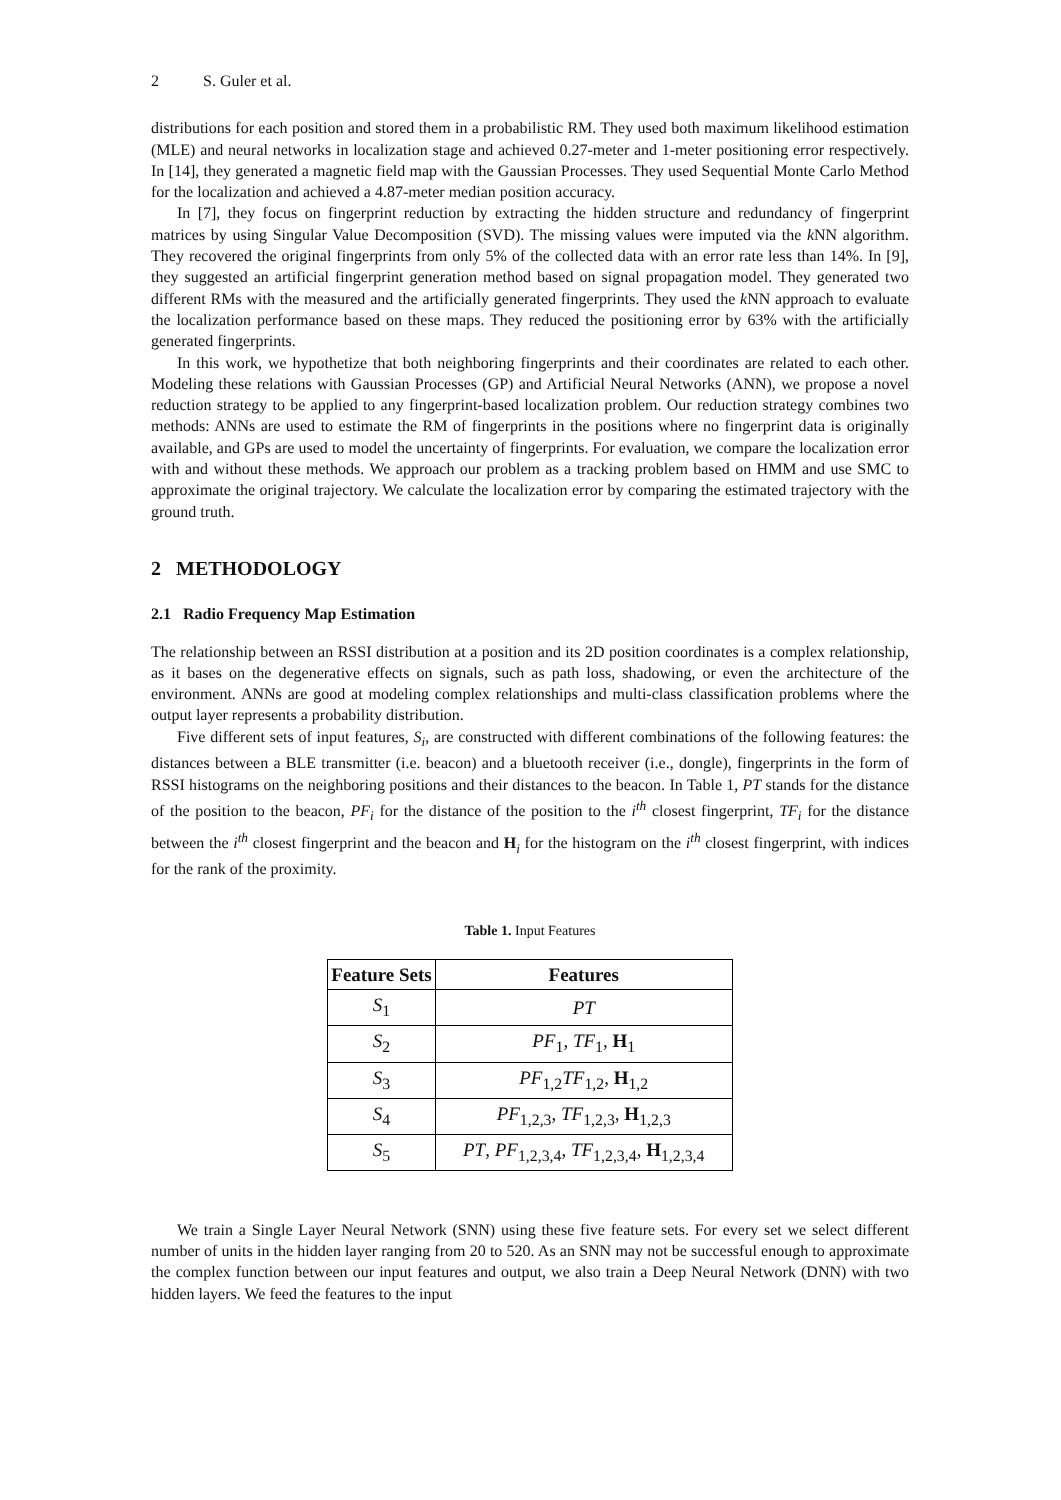2 S. Guler et al.
distributions for each position and stored them in a probabilistic RM. They used both maximum likelihood estimation (MLE) and neural networks in localization stage and achieved 0.27-meter and 1-meter positioning error respectively. In [14], they generated a magnetic field map with the Gaussian Processes. They used Sequential Monte Carlo Method for the localization and achieved a 4.87-meter median position accuracy.
In [7], they focus on fingerprint reduction by extracting the hidden structure and redundancy of fingerprint matrices by using Singular Value Decomposition (SVD). The missing values were imputed via the k NN algorithm. They recovered the original fingerprints from only 5% of the collected data with an error rate less than 14%. In [9], they suggested an artificial fingerprint generation method based on signal propagation model. They generated two different RMs with the measured and the artificially generated fingerprints. They used the k NN approach to evaluate the localization performance based on these maps. They reduced the positioning error by 63% with the artificially generated fingerprints.
In this work, we hypothetize that both neighboring fingerprints and their coordinates are related to each other. Modeling these relations with Gaussian Processes (GP) and Artificial Neural Networks (ANN), we propose a novel reduction strategy to be applied to any fingerprint-based localization problem. Our reduction strategy combines two methods: ANNs are used to estimate the RM of fingerprints in the positions where no fingerprint data is originally available, and GPs are used to model the uncertainty of fingerprints. For evaluation, we compare the localization error with and without these methods. We approach our problem as a tracking problem based on HMM and use SMC to approximate the original trajectory. We calculate the localization error by comparing the estimated trajectory with the ground truth.
2 METHODOLOGY
2.1 Radio Frequency Map Estimation
The relationship between an RSSI distribution at a position and its 2D position coordinates is a complex relationship, as it bases on the degenerative effects on signals, such as path loss, shadowing, or even the architecture of the environment. ANNs are good at modeling complex relationships and multi-class classification problems where the output layer represents a probability distribution.
Five different sets of input features, S<sub>i</sub>, are constructed with different combinations of the following features: the distances between a BLE transmitter (i.e. beacon) and a bluetooth receiver (i.e., dongle), fingerprints in the form of RSSI histograms on the neighboring positions and their distances to the beacon. In Table 1, PT stands for the distance of the position to the beacon, PF<sub>i</sub> for the distance of the position to the i<sup>th</sup> closest fingerprint, TF<sub>i</sub> for the distance between the i<sup>th</sup> closest fingerprint and the beacon and H<sub>i</sub> for the histogram on the i<sup>th</sup> closest fingerprint, with indices for the rank of the proximity.
Table 1. Input Features
| Feature Sets | Features |
| --- | --- |
| S<sub>1</sub> | PT |
| S<sub>2</sub> | PF<sub>1</sub>, TF<sub>1</sub>, H<sub>1</sub> |
| S<sub>3</sub> | PF<sub>1,2</sub> TF<sub>1,2</sub>, H<sub>1,2</sub> |
| S<sub>4</sub> | PF<sub>1,2,3</sub>, TF<sub>1,2,3</sub>, H<sub>1,2,3</sub> |
| S<sub>5</sub> | PT , PF<sub>1,2,3,4</sub>, TF<sub>1,2,3,4</sub>, H<sub>1,2,3,4</sub> |
We train a Single Layer Neural Network (SNN) using these five feature sets. For every set we select different number of units in the hidden layer ranging from 20 to 520. As an SNN may not be successful enough to approximate the complex function between our input features and output, we also train a Deep Neural Network (DNN) with two hidden layers. We feed the features to the input